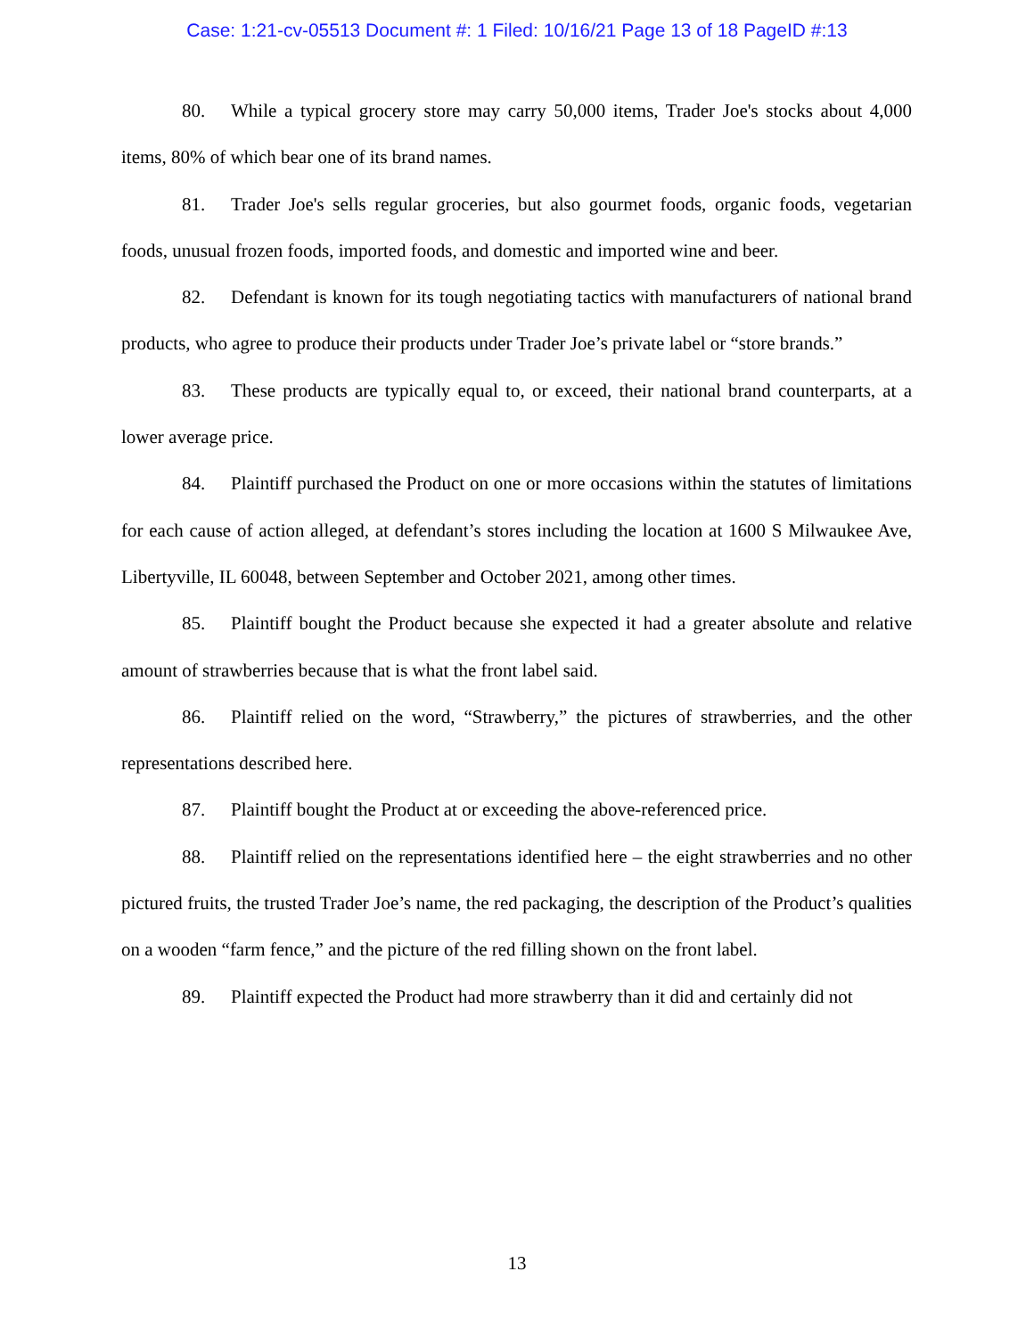Case: 1:21-cv-05513 Document #: 1 Filed: 10/16/21 Page 13 of 18 PageID #:13
80. While a typical grocery store may carry 50,000 items, Trader Joe's stocks about 4,000 items, 80% of which bear one of its brand names.
81. Trader Joe's sells regular groceries, but also gourmet foods, organic foods, vegetarian foods, unusual frozen foods, imported foods, and domestic and imported wine and beer.
82. Defendant is known for its tough negotiating tactics with manufacturers of national brand products, who agree to produce their products under Trader Joe’s private label or “store brands.”
83. These products are typically equal to, or exceed, their national brand counterparts, at a lower average price.
84. Plaintiff purchased the Product on one or more occasions within the statutes of limitations for each cause of action alleged, at defendant’s stores including the location at 1600 S Milwaukee Ave, Libertyville, IL 60048, between September and October 2021, among other times.
85. Plaintiff bought the Product because she expected it had a greater absolute and relative amount of strawberries because that is what the front label said.
86. Plaintiff relied on the word, “Strawberry,” the pictures of strawberries, and the other representations described here.
87. Plaintiff bought the Product at or exceeding the above-referenced price.
88. Plaintiff relied on the representations identified here – the eight strawberries and no other pictured fruits, the trusted Trader Joe’s name, the red packaging, the description of the Product’s qualities on a wooden “farm fence,” and the picture of the red filling shown on the front label.
89. Plaintiff expected the Product had more strawberry than it did and certainly did not
13